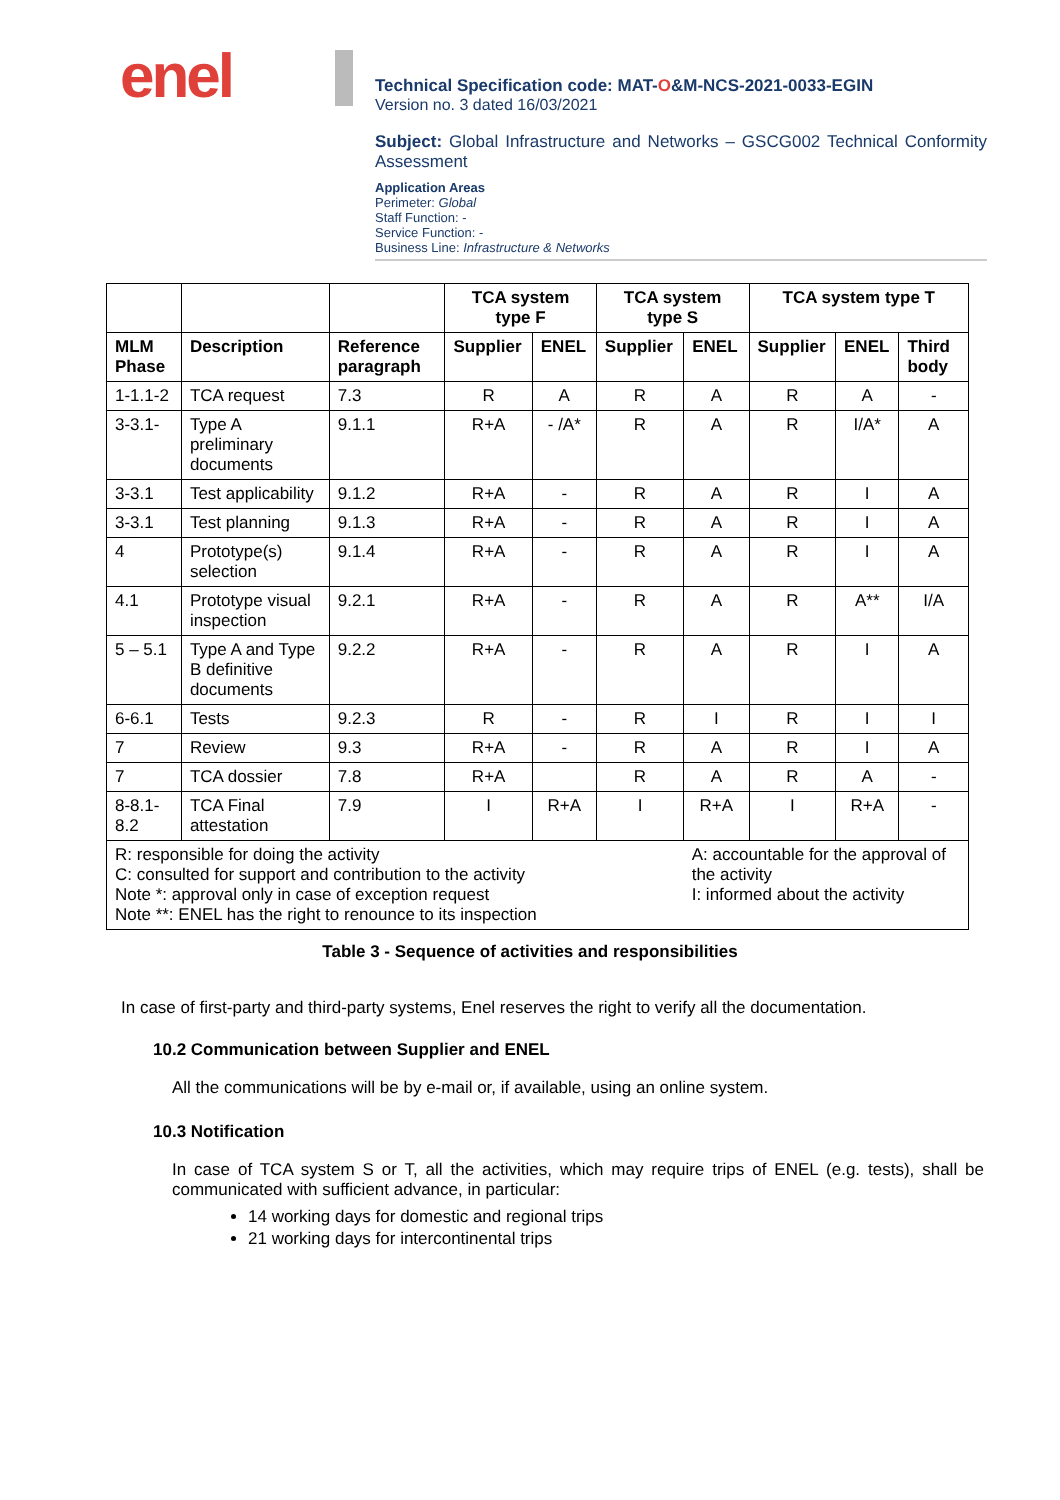enel
Technical Specification code: MAT-O&M-NCS-2021-0033-EGIN
Version no. 3 dated 16/03/2021
Subject: Global Infrastructure and Networks – GSCG002 Technical Conformity Assessment
Application Areas
Perimeter: Global
Staff Function: -
Service Function: -
Business Line: Infrastructure & Networks
| | | | TCA system type F | | TCA system type S | | TCA system type T | | |
| --- | --- | --- | --- | --- | --- | --- | --- | --- | --- |
| MLM Phase | Description | Reference paragraph | Supplier | ENEL | Supplier | ENEL | Supplier | ENEL | Third body |
| 1-1.1-2 | TCA request | 7.3 | R | A | R | A | R | A | - |
| 3-3.1- | Type A preliminary documents | 9.1.1 | R+A | - /A* | R | A | R | I/A* | A |
| 3-3.1 | Test applicability | 9.1.2 | R+A | - | R | A | R | I | A |
| 3-3.1 | Test planning | 9.1.3 | R+A | - | R | A | R | I | A |
| 4 | Prototype(s) selection | 9.1.4 | R+A | - | R | A | R | I | A |
| 4.1 | Prototype visual inspection | 9.2.1 | R+A | - | R | A | R | A** | I/A |
| 5 – 5.1 | Type A and Type B definitive documents | 9.2.2 | R+A | - | R | A | R | I | A |
| 6-6.1 | Tests | 9.2.3 | R | - | R | I | R | I | I |
| 7 | Review | 9.3 | R+A | - | R | A | R | I | A |
| 7 | TCA dossier | 7.8 | R+A | | R | A | R | A | - |
| 8-8.1-8.2 | TCA Final attestation | 7.9 | I | R+A | I | R+A | I | R+A | - |
| R: responsible for doing the activity C: consulted for support and contribution to the activity Note *: approval only in case of exception request Note **: ENEL has the right to renounce to its inspection | | | | | | A: accountable for the approval of the activity I: informed about the activity | | | |
Table 3 - Sequence of activities and responsibilities
In case of first-party and third-party systems, Enel reserves the right to verify all the documentation.
10.2 Communication between Supplier and ENEL
All the communications will be by e-mail or, if available, using an online system.
10.3 Notification
In case of TCA system S or T, all the activities, which may require trips of ENEL (e.g. tests), shall be communicated with sufficient advance, in particular:
14 working days for domestic and regional trips
21 working days for intercontinental trips